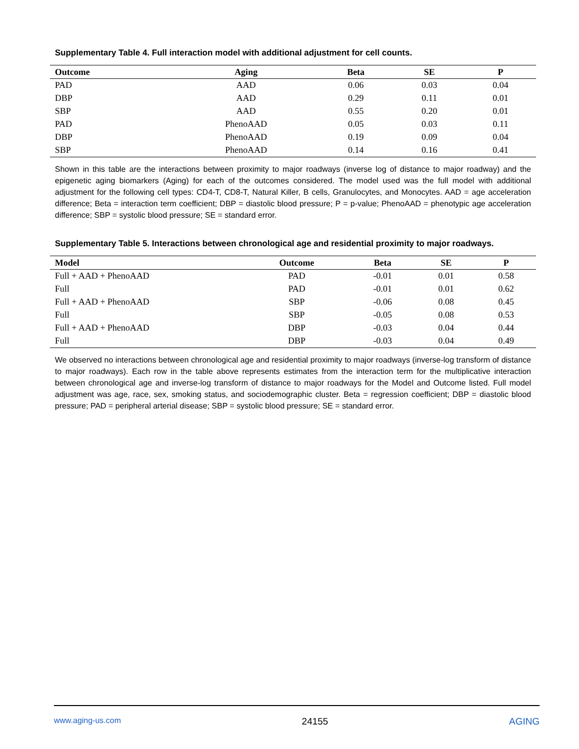Supplementary Table 4. Full interaction model with additional adjustment for cell counts.
| Outcome | Aging | Beta | SE | P |
| --- | --- | --- | --- | --- |
| PAD | AAD | 0.06 | 0.03 | 0.04 |
| DBP | AAD | 0.29 | 0.11 | 0.01 |
| SBP | AAD | 0.55 | 0.20 | 0.01 |
| PAD | PhenoAAD | 0.05 | 0.03 | 0.11 |
| DBP | PhenoAAD | 0.19 | 0.09 | 0.04 |
| SBP | PhenoAAD | 0.14 | 0.16 | 0.41 |
Shown in this table are the interactions between proximity to major roadways (inverse log of distance to major roadway) and the epigenetic aging biomarkers (Aging) for each of the outcomes considered. The model used was the full model with additional adjustment for the following cell types: CD4-T, CD8-T, Natural Killer, B cells, Granulocytes, and Monocytes. AAD = age acceleration difference; Beta = interaction term coefficient; DBP = diastolic blood pressure; P = p-value; PhenoAAD = phenotypic age acceleration difference; SBP = systolic blood pressure; SE = standard error.
Supplementary Table 5. Interactions between chronological age and residential proximity to major roadways.
| Model | Outcome | Beta | SE | P |
| --- | --- | --- | --- | --- |
| Full + AAD + PhenoAAD | PAD | -0.01 | 0.01 | 0.58 |
| Full | PAD | -0.01 | 0.01 | 0.62 |
| Full + AAD + PhenoAAD | SBP | -0.06 | 0.08 | 0.45 |
| Full | SBP | -0.05 | 0.08 | 0.53 |
| Full + AAD + PhenoAAD | DBP | -0.03 | 0.04 | 0.44 |
| Full | DBP | -0.03 | 0.04 | 0.49 |
We observed no interactions between chronological age and residential proximity to major roadways (inverse-log transform of distance to major roadways). Each row in the table above represents estimates from the interaction term for the multiplicative interaction between chronological age and inverse-log transform of distance to major roadways for the Model and Outcome listed. Full model adjustment was age, race, sex, smoking status, and sociodemographic cluster. Beta = regression coefficient; DBP = diastolic blood pressure; PAD = peripheral arterial disease; SBP = systolic blood pressure; SE = standard error.
www.aging-us.com 24155 AGING